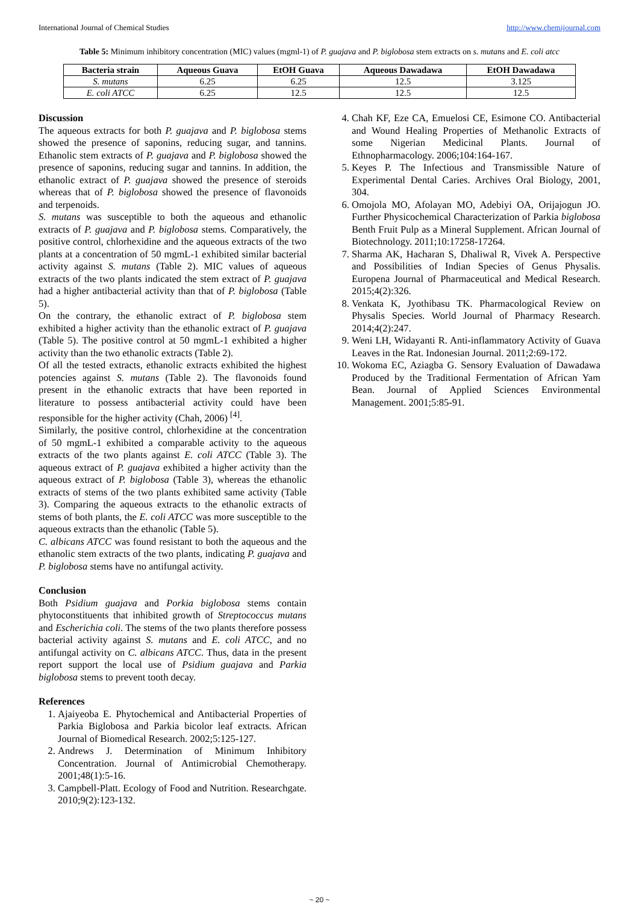International Journal of Chemical Studies http://www.chemijournal.com
Table 5: Minimum inhibitory concentration (MIC) values (mgml-1) of P. guajava and P. biglobosa stem extracts on s. mutans and E. coli atcc
| Bacteria strain | Aqueous Guava | EtOH Guava | Aqueous Dawadawa | EtOH Dawadawa |
| --- | --- | --- | --- | --- |
| S. mutans | 6.25 | 6.25 | 12.5 | 3.125 |
| E. coli ATCC | 6.25 | 12.5 | 12.5 | 12.5 |
Discussion
The aqueous extracts for both P. guajava and P. biglobosa stems showed the presence of saponins, reducing sugar, and tannins. Ethanolic stem extracts of P. guajava and P. biglobosa showed the presence of saponins, reducing sugar and tannins. In addition, the ethanolic extract of P. guajava showed the presence of steroids whereas that of P. biglobosa showed the presence of flavonoids and terpenoids.
S. mutans was susceptible to both the aqueous and ethanolic extracts of P. guajava and P. biglobosa stems. Comparatively, the positive control, chlorhexidine and the aqueous extracts of the two plants at a concentration of 50 mgmL-1 exhibited similar bacterial activity against S. mutans (Table 2). MIC values of aqueous extracts of the two plants indicated the stem extract of P. guajava had a higher antibacterial activity than that of P. biglobosa (Table 5).
On the contrary, the ethanolic extract of P. biglobosa stem exhibited a higher activity than the ethanolic extract of P. guajava (Table 5). The positive control at 50 mgmL-1 exhibited a higher activity than the two ethanolic extracts (Table 2).
Of all the tested extracts, ethanolic extracts exhibited the highest potencies against S. mutans (Table 2). The flavonoids found present in the ethanolic extracts that have been reported in literature to possess antibacterial activity could have been responsible for the higher activity (Chah, 2006) <sup>[4]</sup>.
Similarly, the positive control, chlorhexidine at the concentration of 50 mgmL-1 exhibited a comparable activity to the aqueous extracts of the two plants against E. coli ATCC (Table 3). The aqueous extract of P. guajava exhibited a higher activity than the aqueous extract of P. biglobosa (Table 3), whereas the ethanolic extracts of stems of the two plants exhibited same activity (Table 3). Comparing the aqueous extracts to the ethanolic extracts of stems of both plants, the E. coli ATCC was more susceptible to the aqueous extracts than the ethanolic (Table 5).
C. albicans ATCC was found resistant to both the aqueous and the ethanolic stem extracts of the two plants, indicating P. guajava and P. biglobosa stems have no antifungal activity.
Conclusion
Both Psidium guajava and Porkia biglobosa stems contain phytoconstituents that inhibited growth of Streptococcus mutans and Escherichia coli. The stems of the two plants therefore possess bacterial activity against S. mutans and E. coli ATCC, and no antifungal activity on C. albicans ATCC. Thus, data in the present report support the local use of Psidium guajava and Parkia biglobosa stems to prevent tooth decay.
References
1. Ajaiyeoba E. Phytochemical and Antibacterial Properties of Parkia Biglobosa and Parkia bicolor leaf extracts. African Journal of Biomedical Research. 2002;5:125-127.
2. Andrews J. Determination of Minimum Inhibitory Concentration. Journal of Antimicrobial Chemotherapy. 2001;48(1):5-16.
3. Campbell-Platt. Ecology of Food and Nutrition. Researchgate. 2010;9(2):123-132.
4. Chah KF, Eze CA, Emuelosi CE, Esimone CO. Antibacterial and Wound Healing Properties of Methanolic Extracts of some Nigerian Medicinal Plants. Journal of Ethnopharmacology. 2006;104:164-167.
5. Keyes P. The Infectious and Transmissible Nature of Experimental Dental Caries. Archives Oral Biology, 2001, 304.
6. Omojola MO, Afolayan MO, Adebiyi OA, Orijajogun JO. Further Physicochemical Characterization of Parkia biglobosa Benth Fruit Pulp as a Mineral Supplement. African Journal of Biotechnology. 2011;10:17258-17264.
7. Sharma AK, Hacharan S, Dhaliwal R, Vivek A. Perspective and Possibilities of Indian Species of Genus Physalis. Europena Journal of Pharmaceutical and Medical Research. 2015;4(2):326.
8. Venkata K, Jyothibasu TK. Pharmacological Review on Physalis Species. World Journal of Pharmacy Research. 2014;4(2):247.
9. Weni LH, Widayanti R. Anti-inflammatory Activity of Guava Leaves in the Rat. Indonesian Journal. 2011;2:69-172.
10. Wokoma EC, Aziagba G. Sensory Evaluation of Dawadawa Produced by the Traditional Fermentation of African Yam Bean. Journal of Applied Sciences Environmental Management. 2001;5:85-91.
~ 20 ~